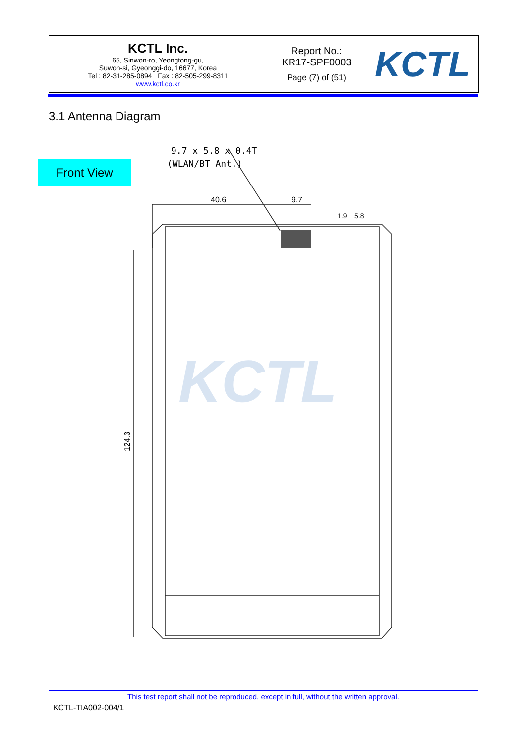| KCTL Inc. 65, Sinwon-ro, Yeongtong-gu, Suwon-si, Gyeonggi-do, 16677, Korea Tel : 82-31-285-0894 Fax : 82-505-299-8311 www.kctl.co.kr | Report No.: KR17-SPF0003 Page (7) of (51) | KCTL |
3.1 Antenna Diagram
Front View
9.7 x 5.8 x 0.4T
(WLAN/BT Ant.)
40.6
9.7
1.9
5.8
124.3
KCTL
This test report shall not be reproduced, except in full, without the written approval.
KCTL-TIA002-004/1